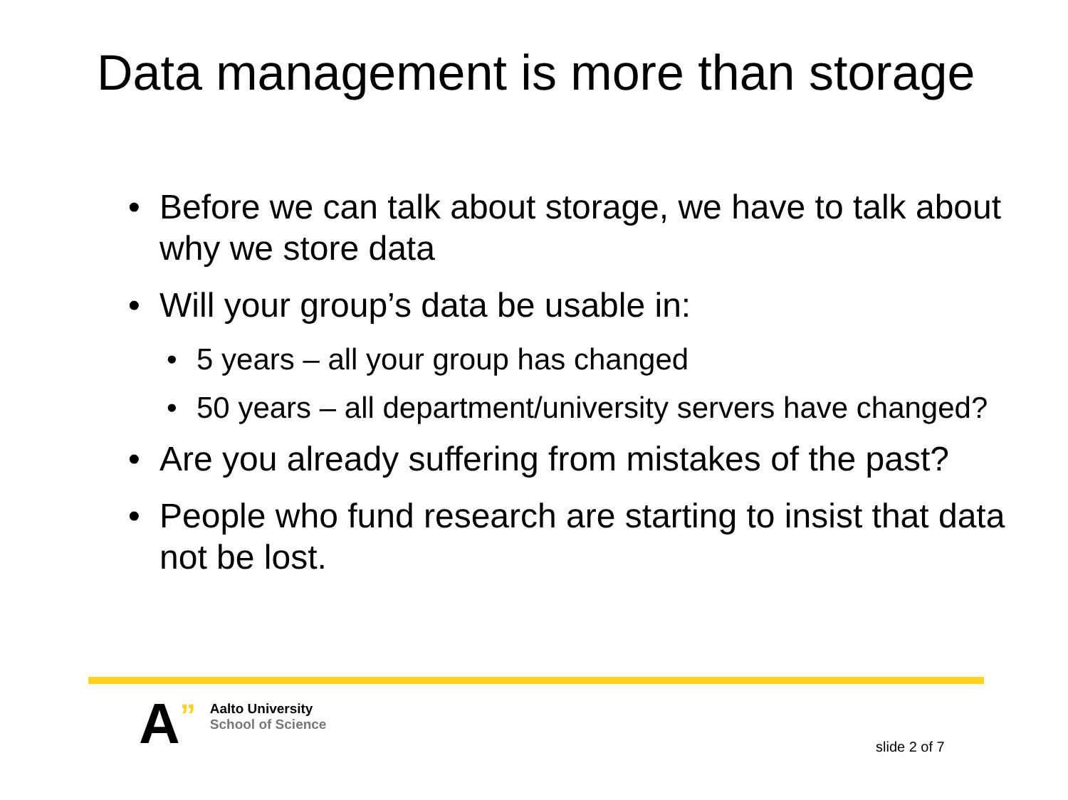Data management is more than storage
• Before we can talk about storage, we have to talk about why we store data
• Will your group’s data be usable in:
• 5 years – all your group has changed
• 50 years – all department/university servers have changed?
• Are you already suffering from mistakes of the past?
• People who fund research are starting to insist that data not be lost.
A
”
Aalto University
School of Science
slide 2 of 7